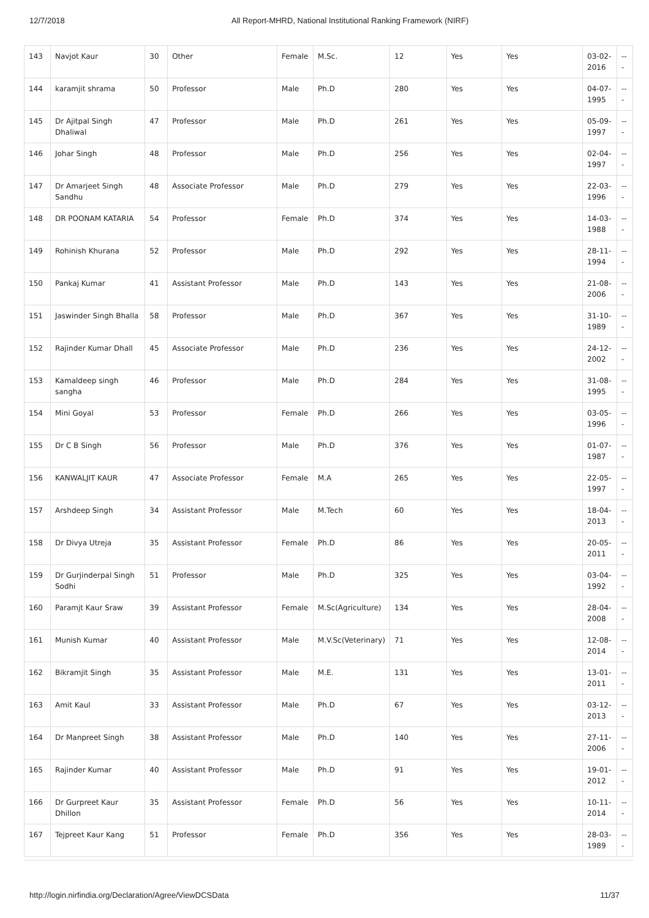12/7/2018 All Report-MHRD, National Institutional Ranking Framework (NIRF)
| 143 | Navjot Kaur | 30 | Other | Female | M.Sc. | 12 | Yes | Yes | 03-02-2016 | --- |
| 144 | karamjit shrama | 50 | Professor | Male | Ph.D | 280 | Yes | Yes | 04-07-1995 | --- |
| 145 | Dr Ajitpal Singh Dhaliwal | 47 | Professor | Male | Ph.D | 261 | Yes | Yes | 05-09-1997 | --- |
| 146 | Johar Singh | 48 | Professor | Male | Ph.D | 256 | Yes | Yes | 02-04-1997 | --- |
| 147 | Dr Amarjeet Singh Sandhu | 48 | Associate Professor | Male | Ph.D | 279 | Yes | Yes | 22-03-1996 | --- |
| 148 | DR POONAM KATARIA | 54 | Professor | Female | Ph.D | 374 | Yes | Yes | 14-03-1988 | --- |
| 149 | Rohinish Khurana | 52 | Professor | Male | Ph.D | 292 | Yes | Yes | 28-11-1994 | --- |
| 150 | Pankaj Kumar | 41 | Assistant Professor | Male | Ph.D | 143 | Yes | Yes | 21-08-2006 | --- |
| 151 | Jaswinder Singh Bhalla | 58 | Professor | Male | Ph.D | 367 | Yes | Yes | 31-10-1989 | --- |
| 152 | Rajinder Kumar Dhall | 45 | Associate Professor | Male | Ph.D | 236 | Yes | Yes | 24-12-2002 | --- |
| 153 | Kamaldeep singh sangha | 46 | Professor | Male | Ph.D | 284 | Yes | Yes | 31-08-1995 | --- |
| 154 | Mini Goyal | 53 | Professor | Female | Ph.D | 266 | Yes | Yes | 03-05-1996 | --- |
| 155 | Dr C B Singh | 56 | Professor | Male | Ph.D | 376 | Yes | Yes | 01-07-1987 | --- |
| 156 | KANWALJIT KAUR | 47 | Associate Professor | Female | M.A | 265 | Yes | Yes | 22-05-1997 | --- |
| 157 | Arshdeep Singh | 34 | Assistant Professor | Male | M.Tech | 60 | Yes | Yes | 18-04-2013 | --- |
| 158 | Dr Divya Utreja | 35 | Assistant Professor | Female | Ph.D | 86 | Yes | Yes | 20-05-2011 | --- |
| 159 | Dr Gurjinderpal Singh Sodhi | 51 | Professor | Male | Ph.D | 325 | Yes | Yes | 03-04-1992 | --- |
| 160 | Paramjt Kaur Sraw | 39 | Assistant Professor | Female | M.Sc(Agriculture) | 134 | Yes | Yes | 28-04-2008 | --- |
| 161 | Munish Kumar | 40 | Assistant Professor | Male | M.V.Sc(Veterinary) | 71 | Yes | Yes | 12-08-2014 | --- |
| 162 | Bikramjit Singh | 35 | Assistant Professor | Male | M.E. | 131 | Yes | Yes | 13-01-2011 | --- |
| 163 | Amit Kaul | 33 | Assistant Professor | Male | Ph.D | 67 | Yes | Yes | 03-12-2013 | --- |
| 164 | Dr Manpreet Singh | 38 | Assistant Professor | Male | Ph.D | 140 | Yes | Yes | 27-11-2006 | --- |
| 165 | Rajinder Kumar | 40 | Assistant Professor | Male | Ph.D | 91 | Yes | Yes | 19-01-2012 | --- |
| 166 | Dr Gurpreet Kaur Dhillon | 35 | Assistant Professor | Female | Ph.D | 56 | Yes | Yes | 10-11-2014 | --- |
| 167 | Tejpreet Kaur Kang | 51 | Professor | Female | Ph.D | 356 | Yes | Yes | 28-03-1989 | --- |
http://login.nirfindia.org/Declaration/Agree/ViewDCSData 11/37